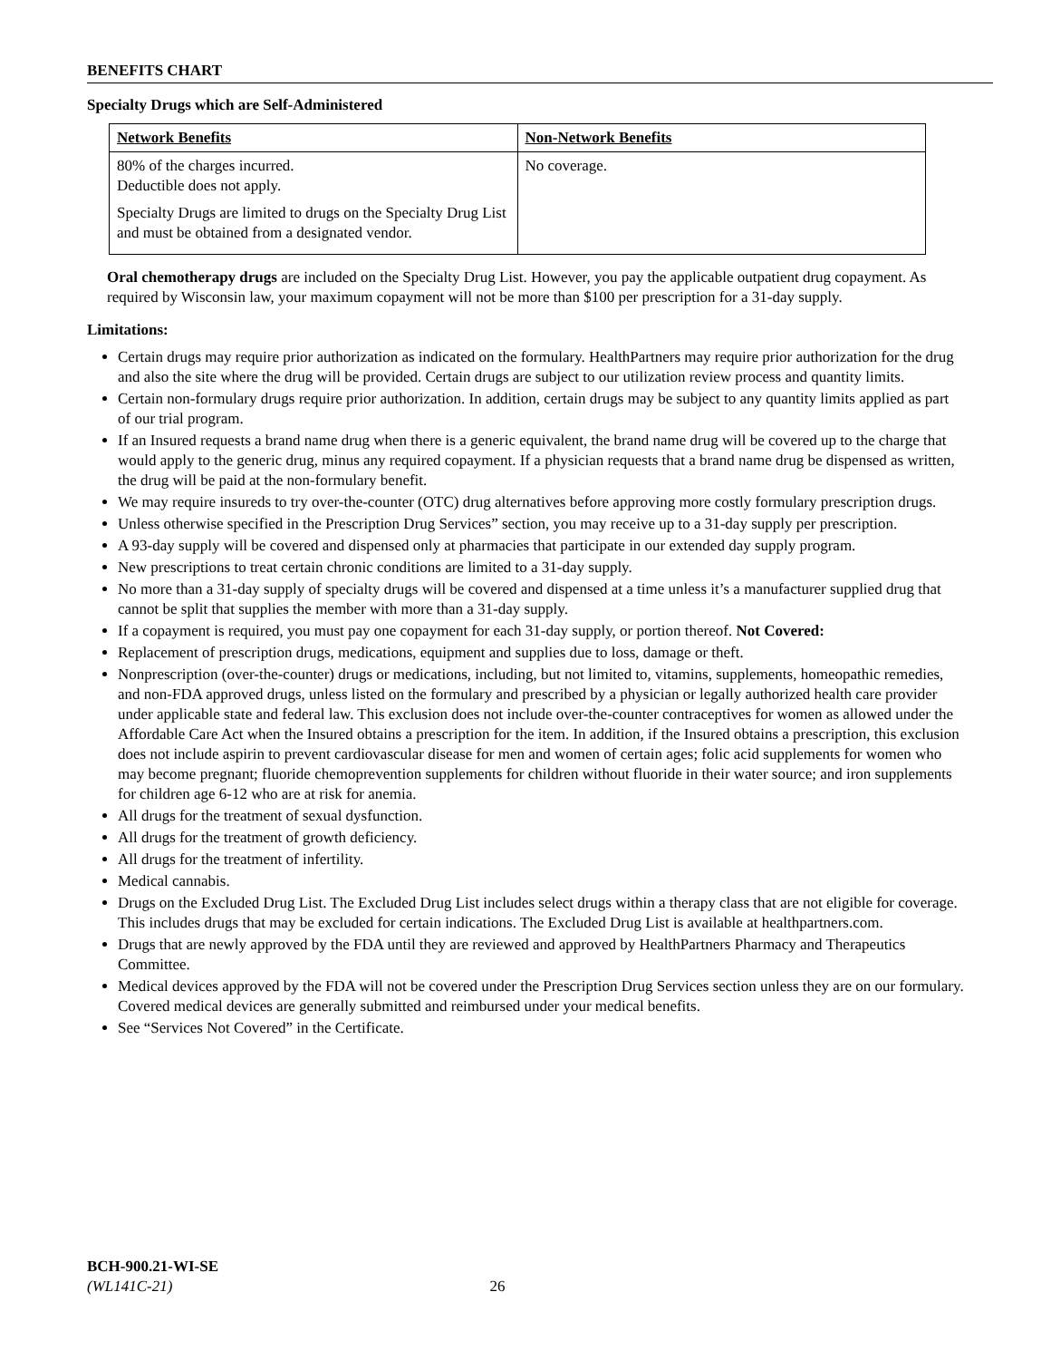BENEFITS CHART
Specialty Drugs which are Self-Administered
| Network Benefits | Non-Network Benefits |
| --- | --- |
| 80% of the charges incurred. Deductible does not apply. Specialty Drugs are limited to drugs on the Specialty Drug List and must be obtained from a designated vendor. | No coverage. |
Oral chemotherapy drugs are included on the Specialty Drug List. However, you pay the applicable outpatient drug copayment. As required by Wisconsin law, your maximum copayment will not be more than $100 per prescription for a 31-day supply.
Limitations:
Certain drugs may require prior authorization as indicated on the formulary. HealthPartners may require prior authorization for the drug and also the site where the drug will be provided. Certain drugs are subject to our utilization review process and quantity limits.
Certain non-formulary drugs require prior authorization. In addition, certain drugs may be subject to any quantity limits applied as part of our trial program.
If an Insured requests a brand name drug when there is a generic equivalent, the brand name drug will be covered up to the charge that would apply to the generic drug, minus any required copayment. If a physician requests that a brand name drug be dispensed as written, the drug will be paid at the non-formulary benefit.
We may require insureds to try over-the-counter (OTC) drug alternatives before approving more costly formulary prescription drugs.
Unless otherwise specified in the Prescription Drug Services” section, you may receive up to a 31-day supply per prescription.
A 93-day supply will be covered and dispensed only at pharmacies that participate in our extended day supply program.
New prescriptions to treat certain chronic conditions are limited to a 31-day supply.
No more than a 31-day supply of specialty drugs will be covered and dispensed at a time unless it’s a manufacturer supplied drug that cannot be split that supplies the member with more than a 31-day supply.
If a copayment is required, you must pay one copayment for each 31-day supply, or portion thereof. Not Covered:
Replacement of prescription drugs, medications, equipment and supplies due to loss, damage or theft.
Nonprescription (over-the-counter) drugs or medications, including, but not limited to, vitamins, supplements, homeopathic remedies, and non-FDA approved drugs, unless listed on the formulary and prescribed by a physician or legally authorized health care provider under applicable state and federal law. This exclusion does not include over-the-counter contraceptives for women as allowed under the Affordable Care Act when the Insured obtains a prescription for the item. In addition, if the Insured obtains a prescription, this exclusion does not include aspirin to prevent cardiovascular disease for men and women of certain ages; folic acid supplements for women who may become pregnant; fluoride chemoprevention supplements for children without fluoride in their water source; and iron supplements for children age 6-12 who are at risk for anemia.
All drugs for the treatment of sexual dysfunction.
All drugs for the treatment of growth deficiency.
All drugs for the treatment of infertility.
Medical cannabis.
Drugs on the Excluded Drug List. The Excluded Drug List includes select drugs within a therapy class that are not eligible for coverage. This includes drugs that may be excluded for certain indications. The Excluded Drug List is available at healthpartners.com.
Drugs that are newly approved by the FDA until they are reviewed and approved by HealthPartners Pharmacy and Therapeutics Committee.
Medical devices approved by the FDA will not be covered under the Prescription Drug Services section unless they are on our formulary. Covered medical devices are generally submitted and reimbursed under your medical benefits.
See “Services Not Covered” in the Certificate.
BCH-900.21-WI-SE
(WL141C-21) 26